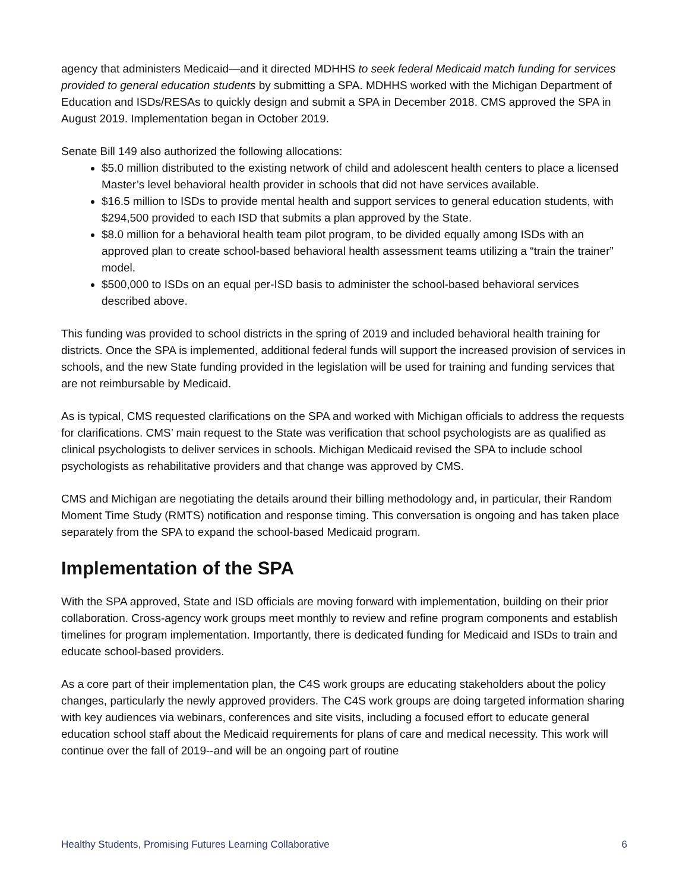agency that administers Medicaid—and it directed MDHHS to seek federal Medicaid match funding for services provided to general education students by submitting a SPA. MDHHS worked with the Michigan Department of Education and ISDs/RESAs to quickly design and submit a SPA in December 2018. CMS approved the SPA in August 2019. Implementation began in October 2019.
Senate Bill 149 also authorized the following allocations:
$5.0 million distributed to the existing network of child and adolescent health centers to place a licensed Master’s level behavioral health provider in schools that did not have services available.
$16.5 million to ISDs to provide mental health and support services to general education students, with $294,500 provided to each ISD that submits a plan approved by the State.
$8.0 million for a behavioral health team pilot program, to be divided equally among ISDs with an approved plan to create school-based behavioral health assessment teams utilizing a “train the trainer” model.
$500,000 to ISDs on an equal per-ISD basis to administer the school-based behavioral services described above.
This funding was provided to school districts in the spring of 2019 and included behavioral health training for districts. Once the SPA is implemented, additional federal funds will support the increased provision of services in schools, and the new State funding provided in the legislation will be used for training and funding services that are not reimbursable by Medicaid.
As is typical, CMS requested clarifications on the SPA and worked with Michigan officials to address the requests for clarifications. CMS’ main request to the State was verification that school psychologists are as qualified as clinical psychologists to deliver services in schools. Michigan Medicaid revised the SPA to include school psychologists as rehabilitative providers and that change was approved by CMS.
CMS and Michigan are negotiating the details around their billing methodology and, in particular, their Random Moment Time Study (RMTS) notification and response timing. This conversation is ongoing and has taken place separately from the SPA to expand the school-based Medicaid program.
Implementation of the SPA
With the SPA approved, State and ISD officials are moving forward with implementation, building on their prior collaboration. Cross-agency work groups meet monthly to review and refine program components and establish timelines for program implementation. Importantly, there is dedicated funding for Medicaid and ISDs to train and educate school-based providers.
As a core part of their implementation plan, the C4S work groups are educating stakeholders about the policy changes, particularly the newly approved providers. The C4S work groups are doing targeted information sharing with key audiences via webinars, conferences and site visits, including a focused effort to educate general education school staff about the Medicaid requirements for plans of care and medical necessity. This work will continue over the fall of 2019--and will be an ongoing part of routine
Healthy Students, Promising Futures Learning Collaborative 6